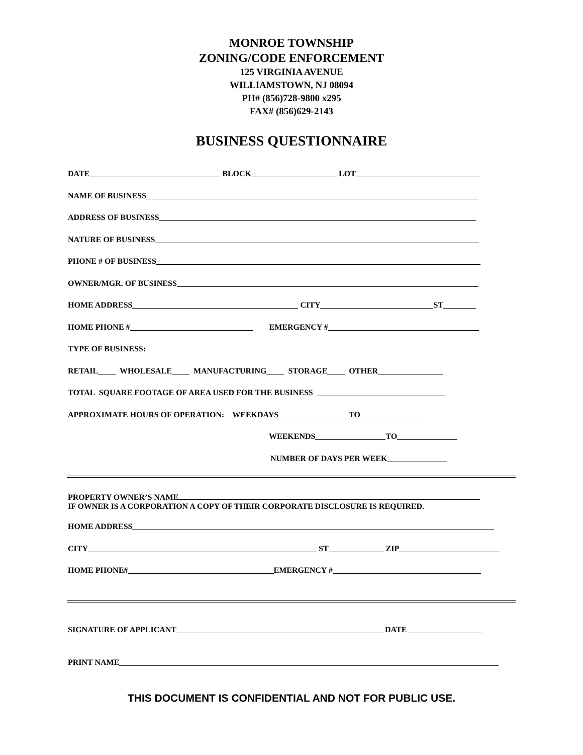MONROE TOWNSHIP
ZONING/CODE ENFORCEMENT
125 VIRGINIA AVENUE
WILLIAMSTOWN, NJ 08094
PH# (856)728-9800 x295
FAX# (856)629-2143
BUSINESS QUESTIONNAIRE
DATE BLOCK LOT
NAME OF BUSINESS
ADDRESS OF BUSINESS
NATURE OF BUSINESS
PHONE # OF BUSINESS
OWNER/MGR. OF BUSINESS
HOME ADDRESS CITY ST
HOME PHONE # EMERGENCY #
TYPE OF BUSINESS:
RETAIL WHOLESALE MANUFACTURING STORAGE OTHER
TOTAL SQUARE FOOTAGE OF AREA USED FOR THE BUSINESS
APPROXIMATE HOURS OF OPERATION: WEEKDAYS TO
WEEKENDS TO
NUMBER OF DAYS PER WEEK
PROPERTY OWNER’S NAME
IF OWNER IS A CORPORATION A COPY OF THEIR CORPORATE DISCLOSURE IS REQUIRED.
HOME ADDRESS
CITY ST ZIP
HOME PHONE# EMERGENCY #
SIGNATURE OF APPLICANT DATE
PRINT NAME
THIS DOCUMENT IS CONFIDENTIAL AND NOT FOR PUBLIC USE.